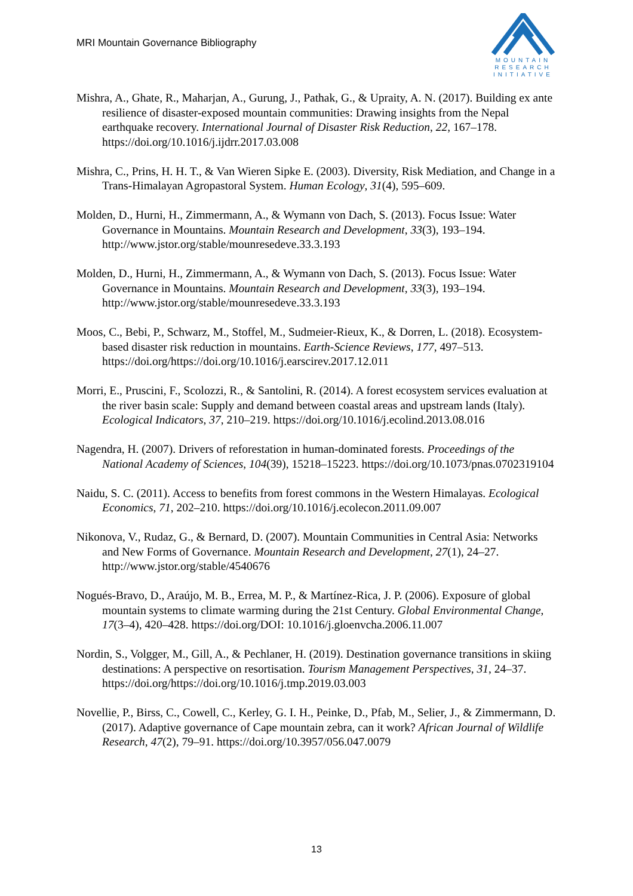MRI Mountain Governance Bibliography
MOUNTAIN
RESEARCH
INITIATIVE
Mishra, A., Ghate, R., Maharjan, A., Gurung, J., Pathak, G., & Upraity, A. N. (2017). Building ex ante resilience of disaster-exposed mountain communities: Drawing insights from the Nepal earthquake recovery. International Journal of Disaster Risk Reduction, 22, 167–178. https://doi.org/10.1016/j.ijdrr.2017.03.008
Mishra, C., Prins, H. H. T., & Van Wieren Sipke E. (2003). Diversity, Risk Mediation, and Change in a Trans-Himalayan Agropastoral System. Human Ecology, 31(4), 595–609.
Molden, D., Hurni, H., Zimmermann, A., & Wymann von Dach, S. (2013). Focus Issue: Water Governance in Mountains. Mountain Research and Development, 33(3), 193–194. http://www.jstor.org/stable/mounresedeve.33.3.193
Molden, D., Hurni, H., Zimmermann, A., & Wymann von Dach, S. (2013). Focus Issue: Water Governance in Mountains. Mountain Research and Development, 33(3), 193–194. http://www.jstor.org/stable/mounresedeve.33.3.193
Moos, C., Bebi, P., Schwarz, M., Stoffel, M., Sudmeier-Rieux, K., & Dorren, L. (2018). Ecosystem-based disaster risk reduction in mountains. Earth-Science Reviews, 177, 497–513. https://doi.org/https://doi.org/10.1016/j.earscirev.2017.12.011
Morri, E., Pruscini, F., Scolozzi, R., & Santolini, R. (2014). A forest ecosystem services evaluation at the river basin scale: Supply and demand between coastal areas and upstream lands (Italy). Ecological Indicators, 37, 210–219. https://doi.org/10.1016/j.ecolind.2013.08.016
Nagendra, H. (2007). Drivers of reforestation in human-dominated forests. Proceedings of the National Academy of Sciences, 104(39), 15218–15223. https://doi.org/10.1073/pnas.0702319104
Naidu, S. C. (2011). Access to benefits from forest commons in the Western Himalayas. Ecological Economics, 71, 202–210. https://doi.org/10.1016/j.ecolecon.2011.09.007
Nikonova, V., Rudaz, G., & Bernard, D. (2007). Mountain Communities in Central Asia: Networks and New Forms of Governance. Mountain Research and Development, 27(1), 24–27. http://www.jstor.org/stable/4540676
Nogués-Bravo, D., Araújo, M. B., Errea, M. P., & Martínez-Rica, J. P. (2006). Exposure of global mountain systems to climate warming during the 21st Century. Global Environmental Change, 17(3–4), 420–428. https://doi.org/DOI: 10.1016/j.gloenvcha.2006.11.007
Nordin, S., Volgger, M., Gill, A., & Pechlaner, H. (2019). Destination governance transitions in skiing destinations: A perspective on resortisation. Tourism Management Perspectives, 31, 24–37. https://doi.org/https://doi.org/10.1016/j.tmp.2019.03.003
Novellie, P., Birss, C., Cowell, C., Kerley, G. I. H., Peinke, D., Pfab, M., Selier, J., & Zimmermann, D. (2017). Adaptive governance of Cape mountain zebra, can it work? African Journal of Wildlife Research, 47(2), 79–91. https://doi.org/10.3957/056.047.0079
13